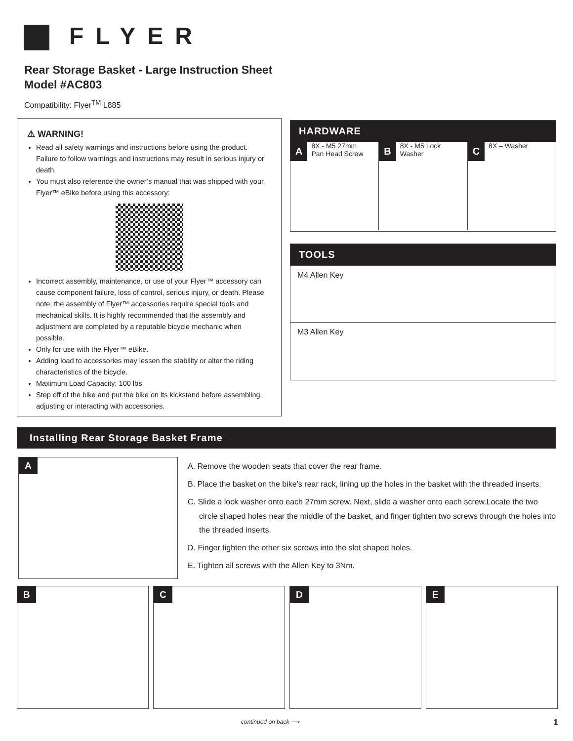FLYER
Rear Storage Basket - Large Instruction Sheet
Model #AC803
Compatibility: Flyer<sup>TM</sup> L885
⚠ WARNING!
Read all safety warnings and instructions before using the product. Failure to follow warnings and instructions may result in serious injury or death.
You must also reference the owner’s manual that was shipped with your Flyer™ eBike before using this accessory:
Incorrect assembly, maintenance, or use of your Flyer™ accessory can cause component failure, loss of control, serious injury, or death. Please note, the assembly of Flyer™ accessories require special tools and mechanical skills. It is highly recommended that the assembly and adjustment are completed by a reputable bicycle mechanic when possible.
Only for use with the Flyer™ eBike.
Adding load to accessories may lessen the stability or alter the riding characteristics of the bicycle.
Maximum Load Capacity: 100 lbs
Step off of the bike and put the bike on its kickstand before assembling, adjusting or interacting with accessories.
HARDWARE
A 8X - M5 27mm
Pan Head Screw
B 8X - M5 Lock
Washer
C 8X – Washer
TOOLS
M4 Allen Key
M3 Allen Key
Installing Rear Storage Basket Frame
A
A. Remove the wooden seats that cover the rear frame.
B. Place the basket on the bike’s rear rack, lining up the holes in the basket with the threaded inserts.
C. Slide a lock washer onto each 27mm screw. Next, slide a washer onto each screw.Locate the two circle shaped holes near the middle of the basket, and finger tighten two screws through the holes into the threaded inserts.
D. Finger tighten the other six screws into the slot shaped holes.
E. Tighten all screws with the Allen Key to 3Nm.
B C D E
continued on back ⟶ 1